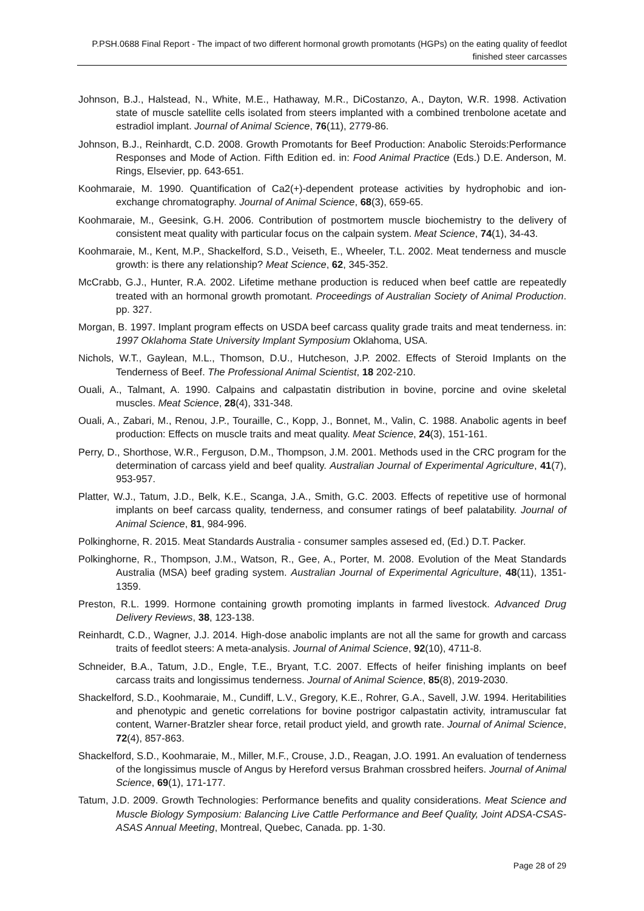P.PSH.0688 Final Report - The impact of two different hormonal growth promotants (HGPs) on the eating quality of feedlot finished steer carcasses
Johnson, B.J., Halstead, N., White, M.E., Hathaway, M.R., DiCostanzo, A., Dayton, W.R. 1998. Activation state of muscle satellite cells isolated from steers implanted with a combined trenbolone acetate and estradiol implant. Journal of Animal Science, 76(11), 2779-86.
Johnson, B.J., Reinhardt, C.D. 2008. Growth Promotants for Beef Production: Anabolic Steroids:Performance Responses and Mode of Action. Fifth Edition ed. in: Food Animal Practice (Eds.) D.E. Anderson, M. Rings, Elsevier, pp. 643-651.
Koohmaraie, M. 1990. Quantification of Ca2(+)-dependent protease activities by hydrophobic and ion-exchange chromatography. Journal of Animal Science, 68(3), 659-65.
Koohmaraie, M., Geesink, G.H. 2006. Contribution of postmortem muscle biochemistry to the delivery of consistent meat quality with particular focus on the calpain system. Meat Science, 74(1), 34-43.
Koohmaraie, M., Kent, M.P., Shackelford, S.D., Veiseth, E., Wheeler, T.L. 2002. Meat tenderness and muscle growth: is there any relationship? Meat Science, 62, 345-352.
McCrabb, G.J., Hunter, R.A. 2002. Lifetime methane production is reduced when beef cattle are repeatedly treated with an hormonal growth promotant. Proceedings of Australian Society of Animal Production. pp. 327.
Morgan, B. 1997. Implant program effects on USDA beef carcass quality grade traits and meat tenderness. in: 1997 Oklahoma State University Implant Symposium Oklahoma, USA.
Nichols, W.T., Gaylean, M.L., Thomson, D.U., Hutcheson, J.P. 2002. Effects of Steroid Implants on the Tenderness of Beef. The Professional Animal Scientist, 18 202-210.
Ouali, A., Talmant, A. 1990. Calpains and calpastatin distribution in bovine, porcine and ovine skeletal muscles. Meat Science, 28(4), 331-348.
Ouali, A., Zabari, M., Renou, J.P., Touraille, C., Kopp, J., Bonnet, M., Valin, C. 1988. Anabolic agents in beef production: Effects on muscle traits and meat quality. Meat Science, 24(3), 151-161.
Perry, D., Shorthose, W.R., Ferguson, D.M., Thompson, J.M. 2001. Methods used in the CRC program for the determination of carcass yield and beef quality. Australian Journal of Experimental Agriculture, 41(7), 953-957.
Platter, W.J., Tatum, J.D., Belk, K.E., Scanga, J.A., Smith, G.C. 2003. Effects of repetitive use of hormonal implants on beef carcass quality, tenderness, and consumer ratings of beef palatability. Journal of Animal Science, 81, 984-996.
Polkinghorne, R. 2015. Meat Standards Australia - consumer samples assesed ed, (Ed.) D.T. Packer.
Polkinghorne, R., Thompson, J.M., Watson, R., Gee, A., Porter, M. 2008. Evolution of the Meat Standards Australia (MSA) beef grading system. Australian Journal of Experimental Agriculture, 48(11), 1351-1359.
Preston, R.L. 1999. Hormone containing growth promoting implants in farmed livestock. Advanced Drug Delivery Reviews, 38, 123-138.
Reinhardt, C.D., Wagner, J.J. 2014. High-dose anabolic implants are not all the same for growth and carcass traits of feedlot steers: A meta-analysis. Journal of Animal Science, 92(10), 4711-8.
Schneider, B.A., Tatum, J.D., Engle, T.E., Bryant, T.C. 2007. Effects of heifer finishing implants on beef carcass traits and longissimus tenderness. Journal of Animal Science, 85(8), 2019-2030.
Shackelford, S.D., Koohmaraie, M., Cundiff, L.V., Gregory, K.E., Rohrer, G.A., Savell, J.W. 1994. Heritabilities and phenotypic and genetic correlations for bovine postrigor calpastatin activity, intramuscular fat content, Warner-Bratzler shear force, retail product yield, and growth rate. Journal of Animal Science, 72(4), 857-863.
Shackelford, S.D., Koohmaraie, M., Miller, M.F., Crouse, J.D., Reagan, J.O. 1991. An evaluation of tenderness of the longissimus muscle of Angus by Hereford versus Brahman crossbred heifers. Journal of Animal Science, 69(1), 171-177.
Tatum, J.D. 2009. Growth Technologies: Performance benefits and quality considerations. Meat Science and Muscle Biology Symposium: Balancing Live Cattle Performance and Beef Quality, Joint ADSA-CSAS-ASAS Annual Meeting, Montreal, Quebec, Canada. pp. 1-30.
Page 28 of 29